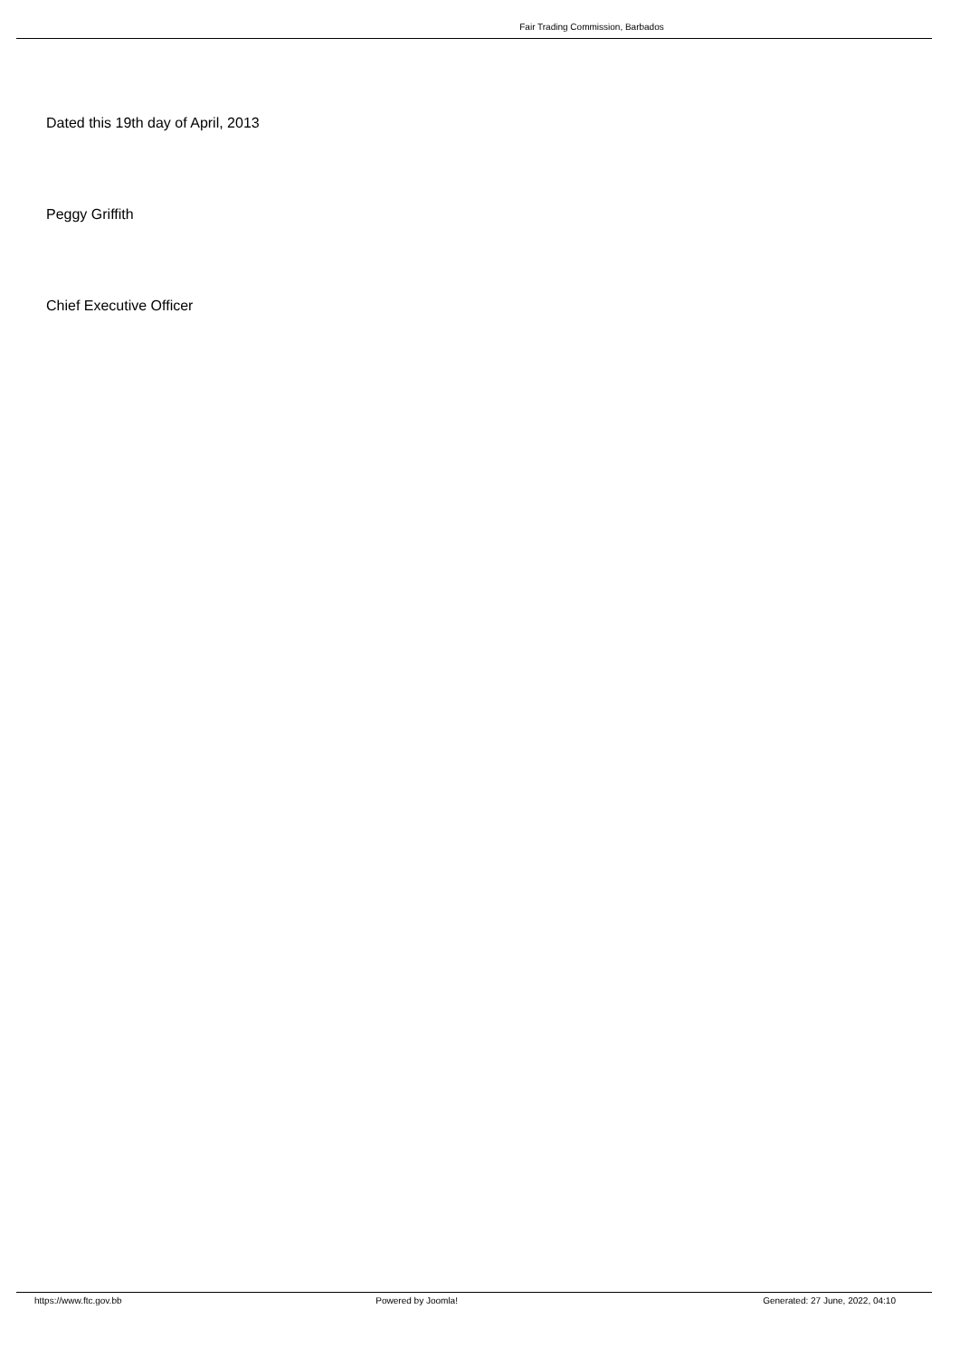Fair Trading Commission, Barbados
Dated this 19th day of April, 2013
Peggy Griffith
Chief Executive Officer
https://www.ftc.gov.bb Powered by Joomla! Generated: 27 June, 2022, 04:10